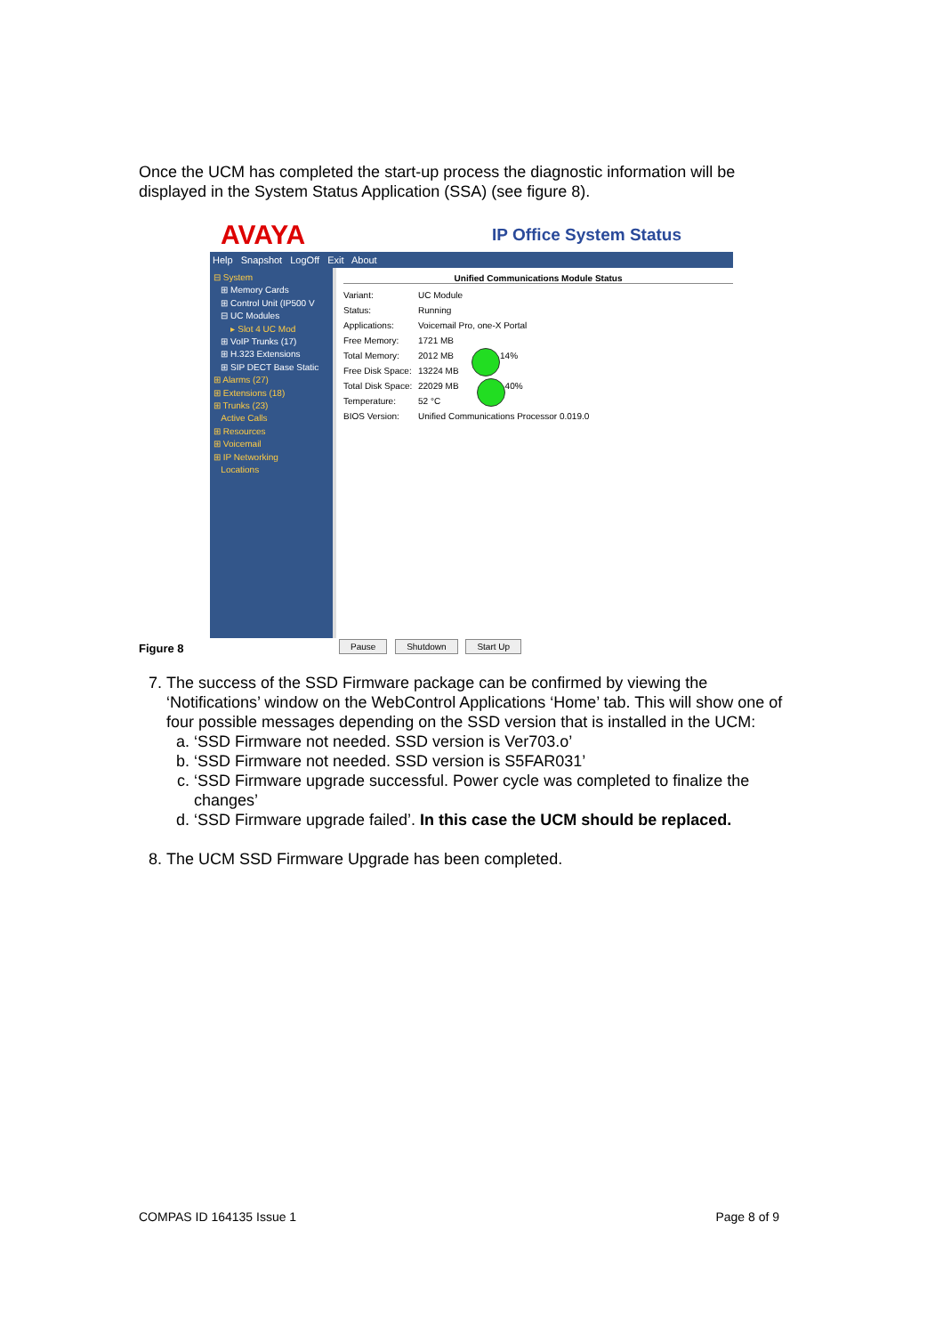Once the UCM has completed the start-up process the diagnostic information will be displayed in the System Status Application (SSA) (see figure 8).
AVAYA IP Office System Status
Help Snapshot LogOff Exit About
⊟ System
⊞ Memory Cards
⊞ Control Unit (IP500 V
⊟ UC Modules
▸ Slot 4 UC Mod
⊞ VoIP Trunks (17)
⊞ H.323 Extensions
⊞ SIP DECT Base Static
⊞ Alarms (27)
⊞ Extensions (18)
⊞ Trunks (23)
Active Calls
⊞ Resources
⊞ Voicemail
⊞ IP Networking
Locations
Unified Communications Module Status
Variant: UC Module
Status: Running
Applications: Voicemail Pro, one-X Portal
Free Memory: 1721 MB
Total Memory: 2012 MB 14%
Free Disk Space: 13224 MB
Total Disk Space: 22029 MB 40%
Temperature: 52 °C
BIOS Version: Unified Communications Processor 0.019.0
Pause Shutdown Start Up
Figure 8
7. The success of the SSD Firmware package can be confirmed by viewing the ‘Notifications’ window on the WebControl Applications ‘Home’ tab. This will show one of four possible messages depending on the SSD version that is installed in the UCM:
a. ‘SSD Firmware not needed. SSD version is Ver703.o’
b. ‘SSD Firmware not needed. SSD version is S5FAR031’
c. ‘SSD Firmware upgrade successful. Power cycle was completed to finalize the changes’
d. ‘SSD Firmware upgrade failed’. In this case the UCM should be replaced.
8. The UCM SSD Firmware Upgrade has been completed.
COMPAS ID 164135 Issue 1 Page 8 of 9